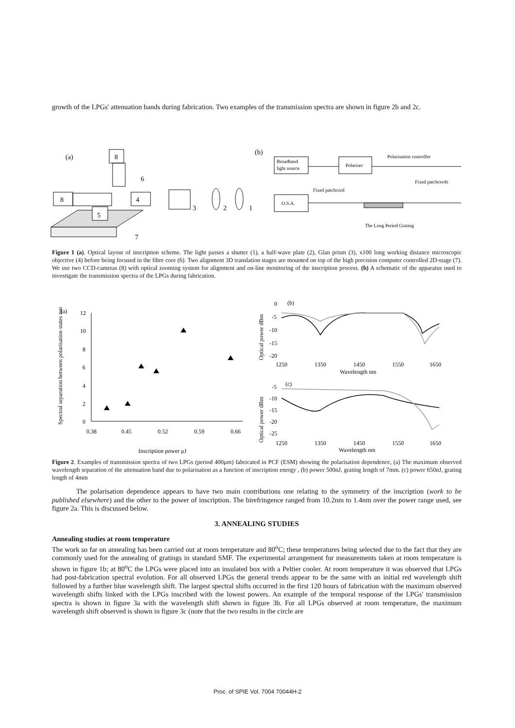growth of the LPGs' attenuation bands during fabrication. Two examples of the transmission spectra are shown in figure 2b and 2c.
(a)
8
8
4
6
5
7
3
2
1
(b)
Broadband
light source
Polariser
Polarisation controller
Fixed patchcords
Fixed patchcord
O.S.A.
The Long Period Grating
Figure 1 (a). Optical layout of inscription scheme. The light passes a shutter (1), a half-wave plate (2), Glan prism (3), x100 long working distance microscopic objective (4) before being focused in the fibre core (6). Two alignment 3D translation stages are mounted on top of the high precision computer controlled 2D-stage (7). We use two CCD-cameras (8) with optical zooming system for alignment and on-line monitoring of the inscription process. (b) A schematic of the apparatus used to investigate the transmission spectra of the LPGs during fabrication.
Spectral separation between polarisation states nm
(a)
12
10
8
6
4
2
0
0.38
0.45
0.52
0.59
0.66
Inscription power μJ
Optical power dBm
(b)
0
-5
-10
-15
-20
1250
1350
1450
1550
1650
Wavelength nm
Optical power dBm
(c)
-5
-10
-15
-20
-25
1250
1350
1450
1550
1650
Wavelength nm
Figure 2. Examples of transmission spectra of two LPGs (period 400μm) fabricated in PCF (ESM) showing the polarisation dependence, (a) The maximum observed wavelength separation of the attenuation band due to polarisation as a function of inscription energy , (b) power 500nJ, grating length of 7mm. (c) power 650nJ, grating length of 4mm
The polarisation dependence appears to have two main contributions one relating to the symmetry of the inscription (work to be published elsewhere) and the other to the power of inscription. The birefringence ranged from 10.2nm to 1.4nm over the power range used, see figure 2a. This is discussed below.
3. ANNEALING STUDIES
Annealing studies at room temperature
The work so far on annealing has been carried out at room temperature and 80<sup>o</sup>C; these temperatures being selected due to the fact that they are commonly used for the annealing of gratings in standard SMF. The experimental arrangement for measurements taken at room temperature is shown in figure 1b; at 80<sup>o</sup>C the LPGs were placed into an insulated box with a Peltier cooler. At room temperature it was observed that LPGs had post-fabrication spectral evolution. For all observed LPGs the general trends appear to be the same with an initial red wavelength shift followed by a further blue wavelength shift. The largest spectral shifts occurred in the first 120 hours of fabrication with the maximum observed wavelength shifts linked with the LPGs inscribed with the lowest powers. An example of the temporal response of the LPGs' transmission spectra is shown in figure 3a with the wavelength shift shown in figure 3b. For all LPGs observed at room temperature, the maximum wavelength shift observed is shown in figure 3c (note that the two results in the circle are
Proc. of SPIE Vol. 7004 70044H-2